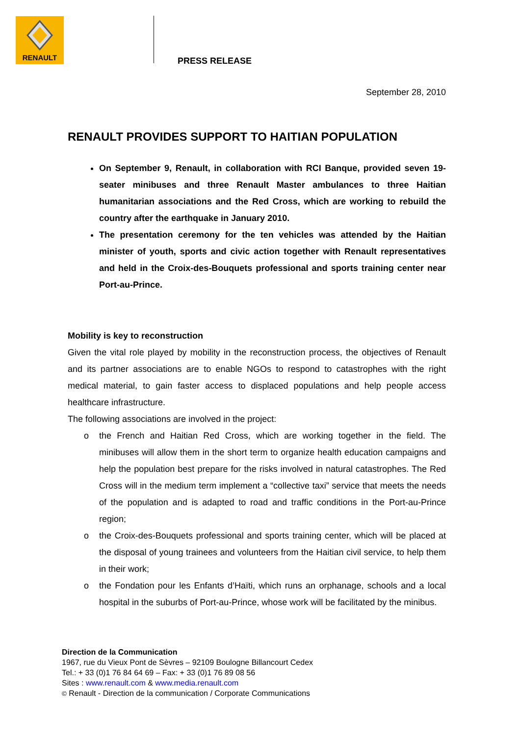RENAULT
PRESS RELEASE
September 28, 2010
RENAULT PROVIDES SUPPORT TO HAITIAN POPULATION
On September 9, Renault, in collaboration with RCI Banque, provided seven 19-seater minibuses and three Renault Master ambulances to three Haitian humanitarian associations and the Red Cross, which are working to rebuild the country after the earthquake in January 2010.
The presentation ceremony for the ten vehicles was attended by the Haitian minister of youth, sports and civic action together with Renault representatives and held in the Croix-des-Bouquets professional and sports training center near Port-au-Prince.
Mobility is key to reconstruction
Given the vital role played by mobility in the reconstruction process, the objectives of Renault and its partner associations are to enable NGOs to respond to catastrophes with the right medical material, to gain faster access to displaced populations and help people access healthcare infrastructure.
The following associations are involved in the project:
o the French and Haitian Red Cross, which are working together in the field. The minibuses will allow them in the short term to organize health education campaigns and help the population best prepare for the risks involved in natural catastrophes. The Red Cross will in the medium term implement a “collective taxi” service that meets the needs of the population and is adapted to road and traffic conditions in the Port-au-Prince region;
o the Croix-des-Bouquets professional and sports training center, which will be placed at the disposal of young trainees and volunteers from the Haitian civil service, to help them in their work;
o the Fondation pour les Enfants d’Haïti, which runs an orphanage, schools and a local hospital in the suburbs of Port-au-Prince, whose work will be facilitated by the minibus.
Direction de la Communication
1967, rue du Vieux Pont de Sèvres – 92109 Boulogne Billancourt Cedex
Tel.: + 33 (0)1 76 84 64 69 – Fax: + 33 (0)1 76 89 08 56
Sites : www.renault.com & www.media.renault.com
© Renault - Direction de la communication / Corporate Communications